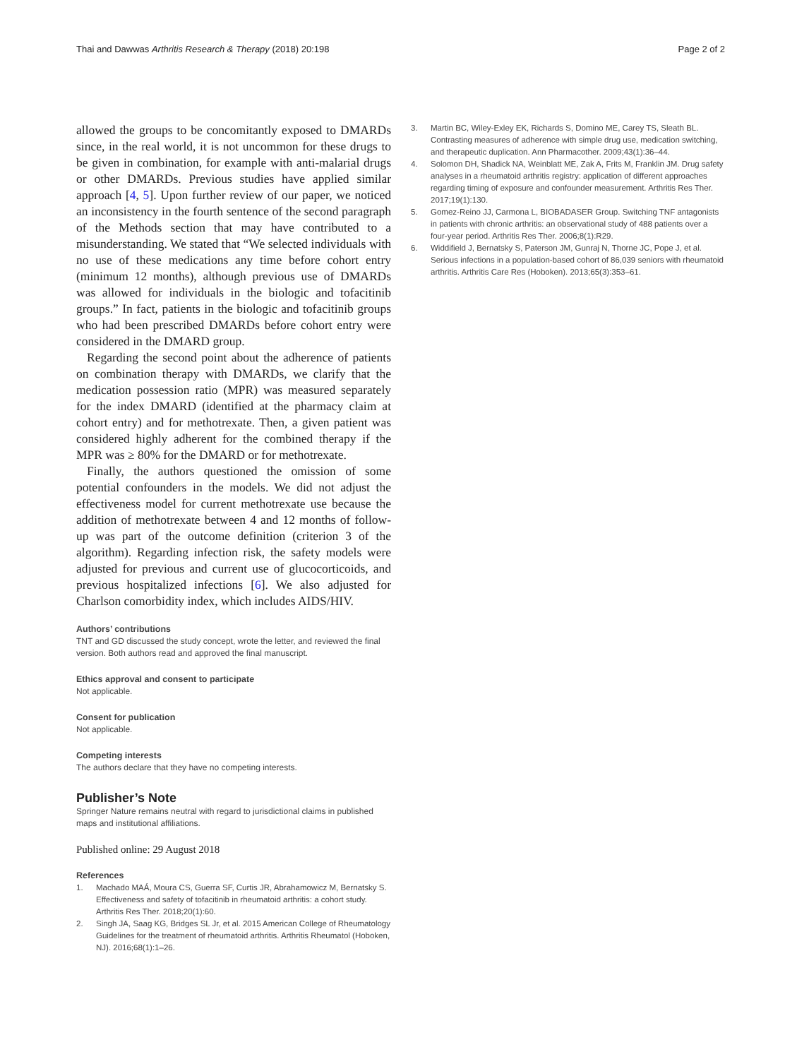Thai and Dawwas Arthritis Research & Therapy (2018) 20:198
Page 2 of 2
allowed the groups to be concomitantly exposed to DMARDs since, in the real world, it is not uncommon for these drugs to be given in combination, for example with anti-malarial drugs or other DMARDs. Previous studies have applied similar approach [4, 5]. Upon further review of our paper, we noticed an inconsistency in the fourth sentence of the second paragraph of the Methods section that may have contributed to a misunderstanding. We stated that “We selected individuals with no use of these medications any time before cohort entry (minimum 12 months), although previous use of DMARDs was allowed for individuals in the biologic and tofacitinib groups.” In fact, patients in the biologic and tofacitinib groups who had been prescribed DMARDs before cohort entry were considered in the DMARD group.
Regarding the second point about the adherence of patients on combination therapy with DMARDs, we clarify that the medication possession ratio (MPR) was measured separately for the index DMARD (identified at the pharmacy claim at cohort entry) and for methotrexate. Then, a given patient was considered highly adherent for the combined therapy if the MPR was ≥ 80% for the DMARD or for methotrexate.
Finally, the authors questioned the omission of some potential confounders in the models. We did not adjust the effectiveness model for current methotrexate use because the addition of methotrexate between 4 and 12 months of follow-up was part of the outcome definition (criterion 3 of the algorithm). Regarding infection risk, the safety models were adjusted for previous and current use of glucocorticoids, and previous hospitalized infections [6]. We also adjusted for Charlson comorbidity index, which includes AIDS/HIV.
Authors’ contributions
TNT and GD discussed the study concept, wrote the letter, and reviewed the final version. Both authors read and approved the final manuscript.
Ethics approval and consent to participate
Not applicable.
Consent for publication
Not applicable.
Competing interests
The authors declare that they have no competing interests.
Publisher’s Note
Springer Nature remains neutral with regard to jurisdictional claims in published maps and institutional affiliations.
Published online: 29 August 2018
References
1. Machado MAÁ, Moura CS, Guerra SF, Curtis JR, Abrahamowicz M, Bernatsky S. Effectiveness and safety of tofacitinib in rheumatoid arthritis: a cohort study. Arthritis Res Ther. 2018;20(1):60.
2. Singh JA, Saag KG, Bridges SL Jr, et al. 2015 American College of Rheumatology Guidelines for the treatment of rheumatoid arthritis. Arthritis Rheumatol (Hoboken, NJ). 2016;68(1):1–26.
3. Martin BC, Wiley-Exley EK, Richards S, Domino ME, Carey TS, Sleath BL. Contrasting measures of adherence with simple drug use, medication switching, and therapeutic duplication. Ann Pharmacother. 2009;43(1):36–44.
4. Solomon DH, Shadick NA, Weinblatt ME, Zak A, Frits M, Franklin JM. Drug safety analyses in a rheumatoid arthritis registry: application of different approaches regarding timing of exposure and confounder measurement. Arthritis Res Ther. 2017;19(1):130.
5. Gomez-Reino JJ, Carmona L, BIOBADASER Group. Switching TNF antagonists in patients with chronic arthritis: an observational study of 488 patients over a four-year period. Arthritis Res Ther. 2006;8(1):R29.
6. Widdifield J, Bernatsky S, Paterson JM, Gunraj N, Thorne JC, Pope J, et al. Serious infections in a population-based cohort of 86,039 seniors with rheumatoid arthritis. Arthritis Care Res (Hoboken). 2013;65(3):353–61.